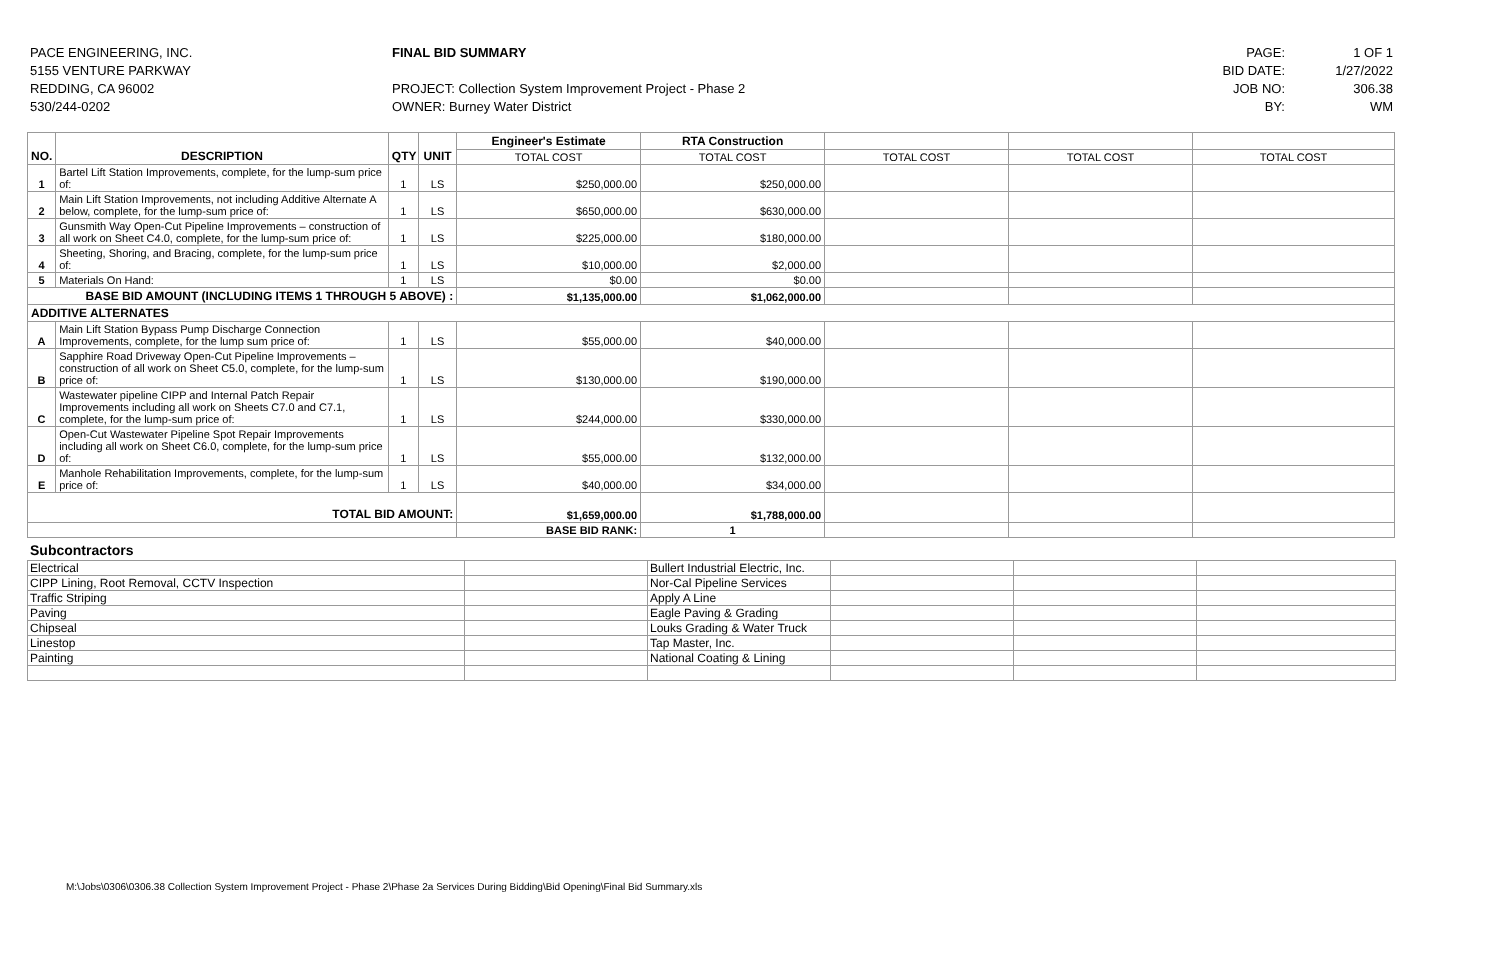PACE ENGINEERING, INC.
5155 VENTURE PARKWAY
REDDING, CA 96002
530/244-0202
FINAL BID SUMMARY
PROJECT: Collection System Improvement Project - Phase 2
OWNER: Burney Water District
PAGE:
BID DATE:
JOB NO:
BY:
1 OF 1
1/27/2022
306.38
WM
| NO. | DESCRIPTION | QTY | UNIT | Engineer's Estimate | RTA Construction | | | |
| --- | --- | --- | --- | --- | --- | --- | --- | --- |
| | | | | TOTAL COST | TOTAL COST | TOTAL COST | TOTAL COST | TOTAL COST |
| 1 | Bartel Lift Station Improvements, complete, for the lump-sum price of: | 1 | LS | $250,000.00 | $250,000.00 | | | |
| 2 | Main Lift Station Improvements, not including Additive Alternate A below, complete, for the lump-sum price of: | 1 | LS | $650,000.00 | $630,000.00 | | | |
| 3 | Gunsmith Way Open-Cut Pipeline Improvements – construction of all work on Sheet C4.0, complete, for the lump-sum price of: | 1 | LS | $225,000.00 | $180,000.00 | | | |
| 4 | Sheeting, Shoring, and Bracing, complete, for the lump-sum price of: | 1 | LS | $10,000.00 | $2,000.00 | | | |
| 5 | Materials On Hand: | 1 | LS | $0.00 | $0.00 | | | |
| BASE BID AMOUNT (INCLUDING ITEMS 1 THROUGH 5 ABOVE) : | | | | $1,135,000.00 | $1,062,000.00 | | | |
| ADDITIVE ALTERNATES | | | | | | | | |
| A | Main Lift Station Bypass Pump Discharge Connection Improvements, complete, for the lump sum price of: | 1 | LS | $55,000.00 | $40,000.00 | | | |
| B | Sapphire Road Driveway Open-Cut Pipeline Improvements – construction of all work on Sheet C5.0, complete, for the lump-sum price of: | 1 | LS | $130,000.00 | $190,000.00 | | | |
| C | Wastewater pipeline CIPP and Internal Patch Repair Improvements including all work on Sheets C7.0 and C7.1, complete, for the lump-sum price of: | 1 | LS | $244,000.00 | $330,000.00 | | | |
| D | Open-Cut Wastewater Pipeline Spot Repair Improvements including all work on Sheet C6.0, complete, for the lump-sum price of: | 1 | LS | $55,000.00 | $132,000.00 | | | |
| E | Manhole Rehabilitation Improvements, complete, for the lump-sum price of: | 1 | LS | $40,000.00 | $34,000.00 | | | |
| TOTAL BID AMOUNT: | | | | $1,659,000.00 | $1,788,000.00 | | | |
| | | | | BASE BID RANK: | 1 | | | |
Subcontractors
| Electrical | | Bullert Industrial Electric, Inc. | | | |
| CIPP Lining, Root Removal, CCTV Inspection | | Nor-Cal Pipeline Services | | | |
| Traffic Striping | | Apply A Line | | | |
| Paving | | Eagle Paving & Grading | | | |
| Chipseal | | Louks Grading & Water Truck | | | |
| Linestop | | Tap Master, Inc. | | | |
| Painting | | National Coating & Lining | | | |
M:\Jobs\0306\0306.38 Collection System Improvement Project - Phase 2\Phase 2a Services During Bidding\Bid Opening\Final Bid Summary.xls